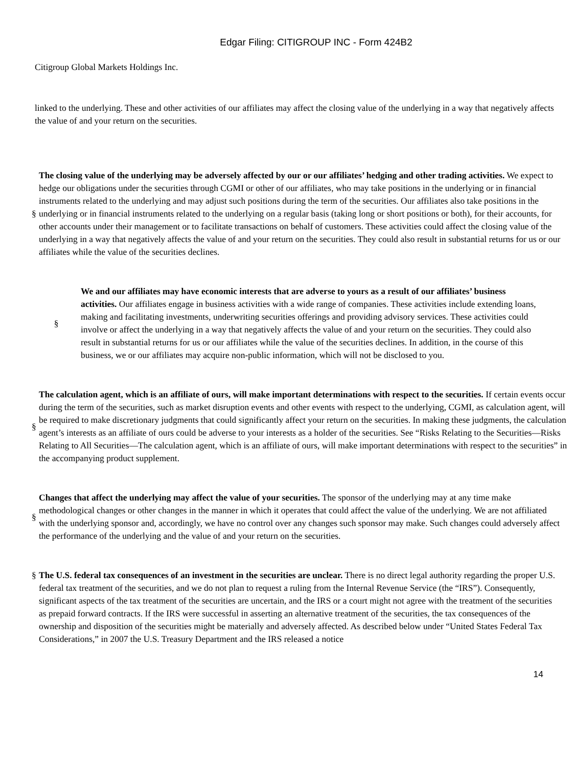Edgar Filing: CITIGROUP INC - Form 424B2
Citigroup Global Markets Holdings Inc.
linked to the underlying. These and other activities of our affiliates may affect the closing value of the underlying in a way that negatively affects the value of and your return on the securities.
§ The closing value of the underlying may be adversely affected by our or our affiliates’ hedging and other trading activities. We expect to hedge our obligations under the securities through CGMI or other of our affiliates, who may take positions in the underlying or in financial instruments related to the underlying and may adjust such positions during the term of the securities. Our affiliates also take positions in the underlying or in financial instruments related to the underlying on a regular basis (taking long or short positions or both), for their accounts, for other accounts under their management or to facilitate transactions on behalf of customers. These activities could affect the closing value of the underlying in a way that negatively affects the value of and your return on the securities. They could also result in substantial returns for us or our affiliates while the value of the securities declines.
§ We and our affiliates may have economic interests that are adverse to yours as a result of our affiliates’ business activities. Our affiliates engage in business activities with a wide range of companies. These activities include extending loans, making and facilitating investments, underwriting securities offerings and providing advisory services. These activities could involve or affect the underlying in a way that negatively affects the value of and your return on the securities. They could also result in substantial returns for us or our affiliates while the value of the securities declines. In addition, in the course of this business, we or our affiliates may acquire non-public information, which will not be disclosed to you.
§ The calculation agent, which is an affiliate of ours, will make important determinations with respect to the securities. If certain events occur during the term of the securities, such as market disruption events and other events with respect to the underlying, CGMI, as calculation agent, will be required to make discretionary judgments that could significantly affect your return on the securities. In making these judgments, the calculation agent’s interests as an affiliate of ours could be adverse to your interests as a holder of the securities. See “Risks Relating to the Securities—Risks Relating to All Securities—The calculation agent, which is an affiliate of ours, will make important determinations with respect to the securities” in the accompanying product supplement.
§ Changes that affect the underlying may affect the value of your securities. The sponsor of the underlying may at any time make methodological changes or other changes in the manner in which it operates that could affect the value of the underlying. We are not affiliated with the underlying sponsor and, accordingly, we have no control over any changes such sponsor may make. Such changes could adversely affect the performance of the underlying and the value of and your return on the securities.
§ The U.S. federal tax consequences of an investment in the securities are unclear. There is no direct legal authority regarding the proper U.S. federal tax treatment of the securities, and we do not plan to request a ruling from the Internal Revenue Service (the “IRS”). Consequently, significant aspects of the tax treatment of the securities are uncertain, and the IRS or a court might not agree with the treatment of the securities as prepaid forward contracts. If the IRS were successful in asserting an alternative treatment of the securities, the tax consequences of the ownership and disposition of the securities might be materially and adversely affected. As described below under “United States Federal Tax Considerations,” in 2007 the U.S. Treasury Department and the IRS released a notice
14